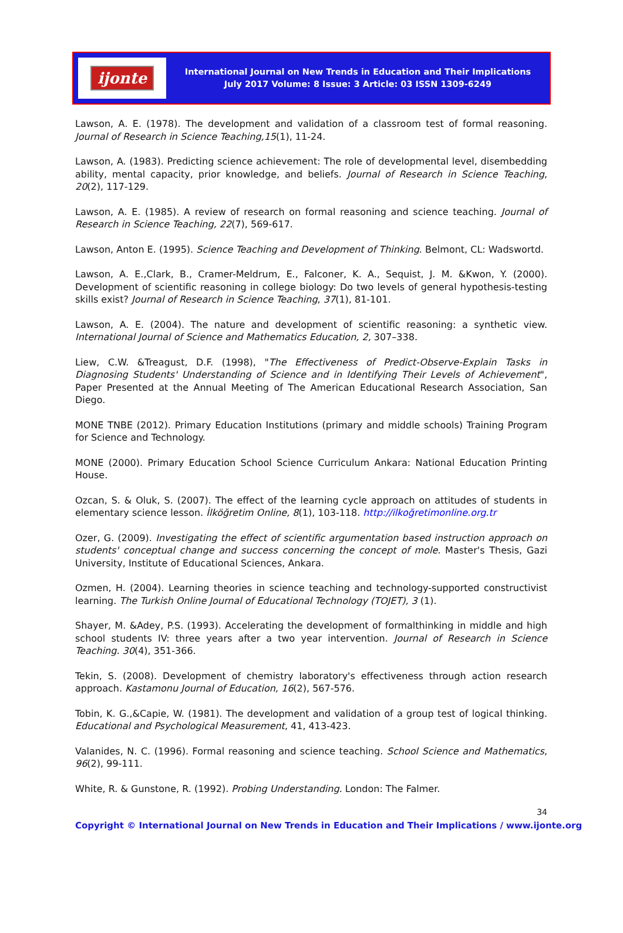ijonte
International Journal on New Trends in Education and Their Implications
July 2017 Volume: 8 Issue: 3 Article: 03 ISSN 1309-6249
Lawson, A. E. (1978). The development and validation of a classroom test of formal reasoning. Journal of Research in Science Teaching,15(1), 11-24.
Lawson, A. (1983). Predicting science achievement: The role of developmental level, disembedding ability, mental capacity, prior knowledge, and beliefs. Journal of Research in Science Teaching, 20(2), 117-129.
Lawson, A. E. (1985). A review of research on formal reasoning and science teaching. Journal of Research in Science Teaching, 22(7), 569-617.
Lawson, Anton E. (1995). Science Teaching and Development of Thinking. Belmont, CL: Wadswortd.
Lawson, A. E.,Clark, B., Cramer-Meldrum, E., Falconer, K. A., Sequist, J. M. &Kwon, Y. (2000). Development of scientific reasoning in college biology: Do two levels of general hypothesis-testing skills exist? Journal of Research in Science Teaching, 37(1), 81-101.
Lawson, A. E. (2004). The nature and development of scientific reasoning: a synthetic view. International Journal of Science and Mathematics Education, 2, 307–338.
Liew, C.W. &Treagust, D.F. (1998), "The Effectiveness of Predict-Observe-Explain Tasks in Diagnosing Students' Understanding of Science and in Identifying Their Levels of Achievement", Paper Presented at the Annual Meeting of The American Educational Research Association, San Diego.
MONE TNBE (2012). Primary Education Institutions (primary and middle schools) Training Program for Science and Technology.
MONE (2000). Primary Education School Science Curriculum Ankara: National Education Printing House.
Ozcan, S. & Oluk, S. (2007). The effect of the learning cycle approach on attitudes of students in elementary science lesson. İlköğretim Online, 8(1), 103-118. http://ilkoğretimonline.org.tr
Ozer, G. (2009). Investigating the effect of scientific argumentation based instruction approach on students' conceptual change and success concerning the concept of mole. Master's Thesis, Gazi University, Institute of Educational Sciences, Ankara.
Ozmen, H. (2004). Learning theories in science teaching and technology-supported constructivist learning. The Turkish Online Journal of Educational Technology (TOJET), 3 (1).
Shayer, M. &Adey, P.S. (1993). Accelerating the development of formalthinking in middle and high school students IV: three years after a two year intervention. Journal of Research in Science Teaching. 30(4), 351-366.
Tekin, S. (2008). Development of chemistry laboratory's effectiveness through action research approach. Kastamonu Journal of Education, 16(2), 567-576.
Tobin, K. G.,&Capie, W. (1981). The development and validation of a group test of logical thinking. Educational and Psychological Measurement, 41, 413-423.
Valanides, N. C. (1996). Formal reasoning and science teaching. School Science and Mathematics, 96(2), 99-111.
White, R. & Gunstone, R. (1992). Probing Understanding. London: The Falmer.
34
Copyright © International Journal on New Trends in Education and Their Implications / www.ijonte.org